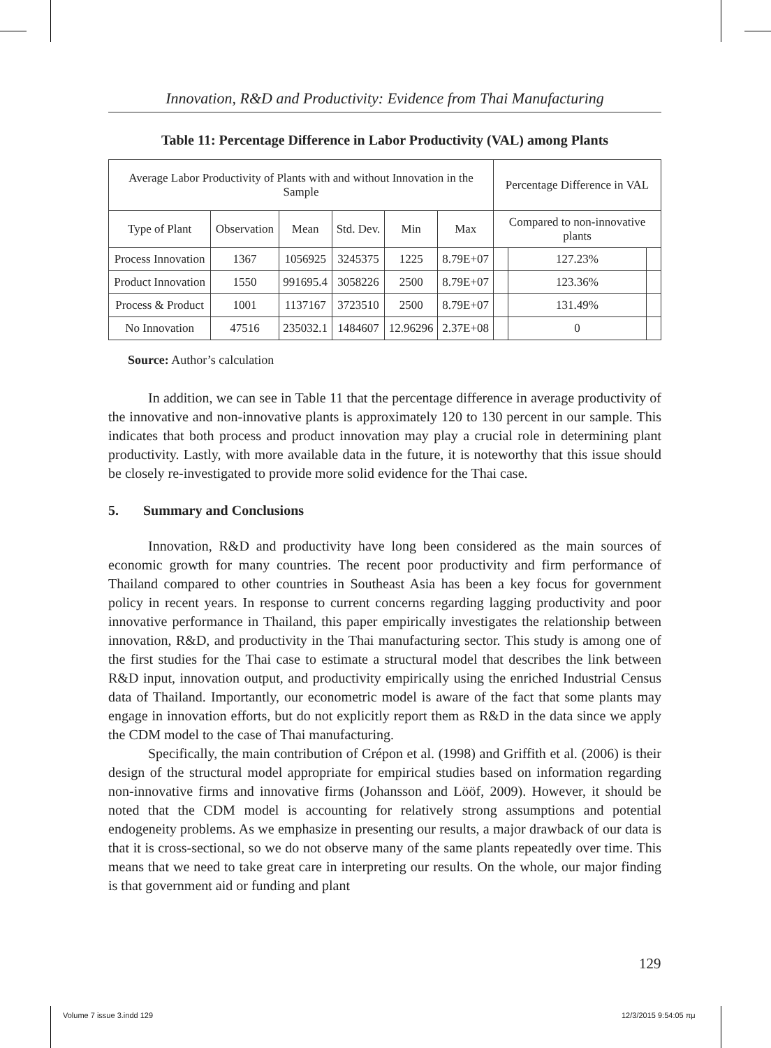Innovation, R&D and Productivity: Evidence from Thai Manufacturing
Table 11: Percentage Difference in Labor Productivity (VAL) among Plants
| Average Labor Productivity of Plants with and without Innovation in the Sample | | | | | | Percentage Difference in VAL | | |
| --- | --- | --- | --- | --- | --- | --- | --- | --- |
| Type of Plant | Observation | Mean | Std. Dev. | Min | Max | Compared to non-innovative plants | | |
| Process Innovation | 1367 | 1056925 | 3245375 | 1225 | 8.79E+07 | | 127.23% | |
| Product Innovation | 1550 | 991695.4 | 3058226 | 2500 | 8.79E+07 | | 123.36% | |
| Process & Product | 1001 | 1137167 | 3723510 | 2500 | 8.79E+07 | | 131.49% | |
| No Innovation | 47516 | 235032.1 | 1484607 | 12.96296 | 2.37E+08 | | 0 | |
Source: Author’s calculation
In addition, we can see in Table 11 that the percentage difference in average productivity of the innovative and non-innovative plants is approximately 120 to 130 percent in our sample. This indicates that both process and product innovation may play a crucial role in determining plant productivity. Lastly, with more available data in the future, it is noteworthy that this issue should be closely re-investigated to provide more solid evidence for the Thai case.
5. Summary and Conclusions
Innovation, R&D and productivity have long been considered as the main sources of economic growth for many countries. The recent poor productivity and firm performance of Thailand compared to other countries in Southeast Asia has been a key focus for government policy in recent years. In response to current concerns regarding lagging productivity and poor innovative performance in Thailand, this paper empirically investigates the relationship between innovation, R&D, and productivity in the Thai manufacturing sector. This study is among one of the first studies for the Thai case to estimate a structural model that describes the link between R&D input, innovation output, and productivity empirically using the enriched Industrial Census data of Thailand. Importantly, our econometric model is aware of the fact that some plants may engage in innovation efforts, but do not explicitly report them as R&D in the data since we apply the CDM model to the case of Thai manufacturing.
Specifically, the main contribution of Crépon et al. (1998) and Griffith et al. (2006) is their design of the structural model appropriate for empirical studies based on information regarding non-innovative firms and innovative firms (Johansson and Lööf, 2009). However, it should be noted that the CDM model is accounting for relatively strong assumptions and potential endogeneity problems. As we emphasize in presenting our results, a major drawback of our data is that it is cross-sectional, so we do not observe many of the same plants repeatedly over time. This means that we need to take great care in interpreting our results. On the whole, our major finding is that government aid or funding and plant
129
Volume 7 issue 3.indd 129 12/3/2015 9:54:05 πμ